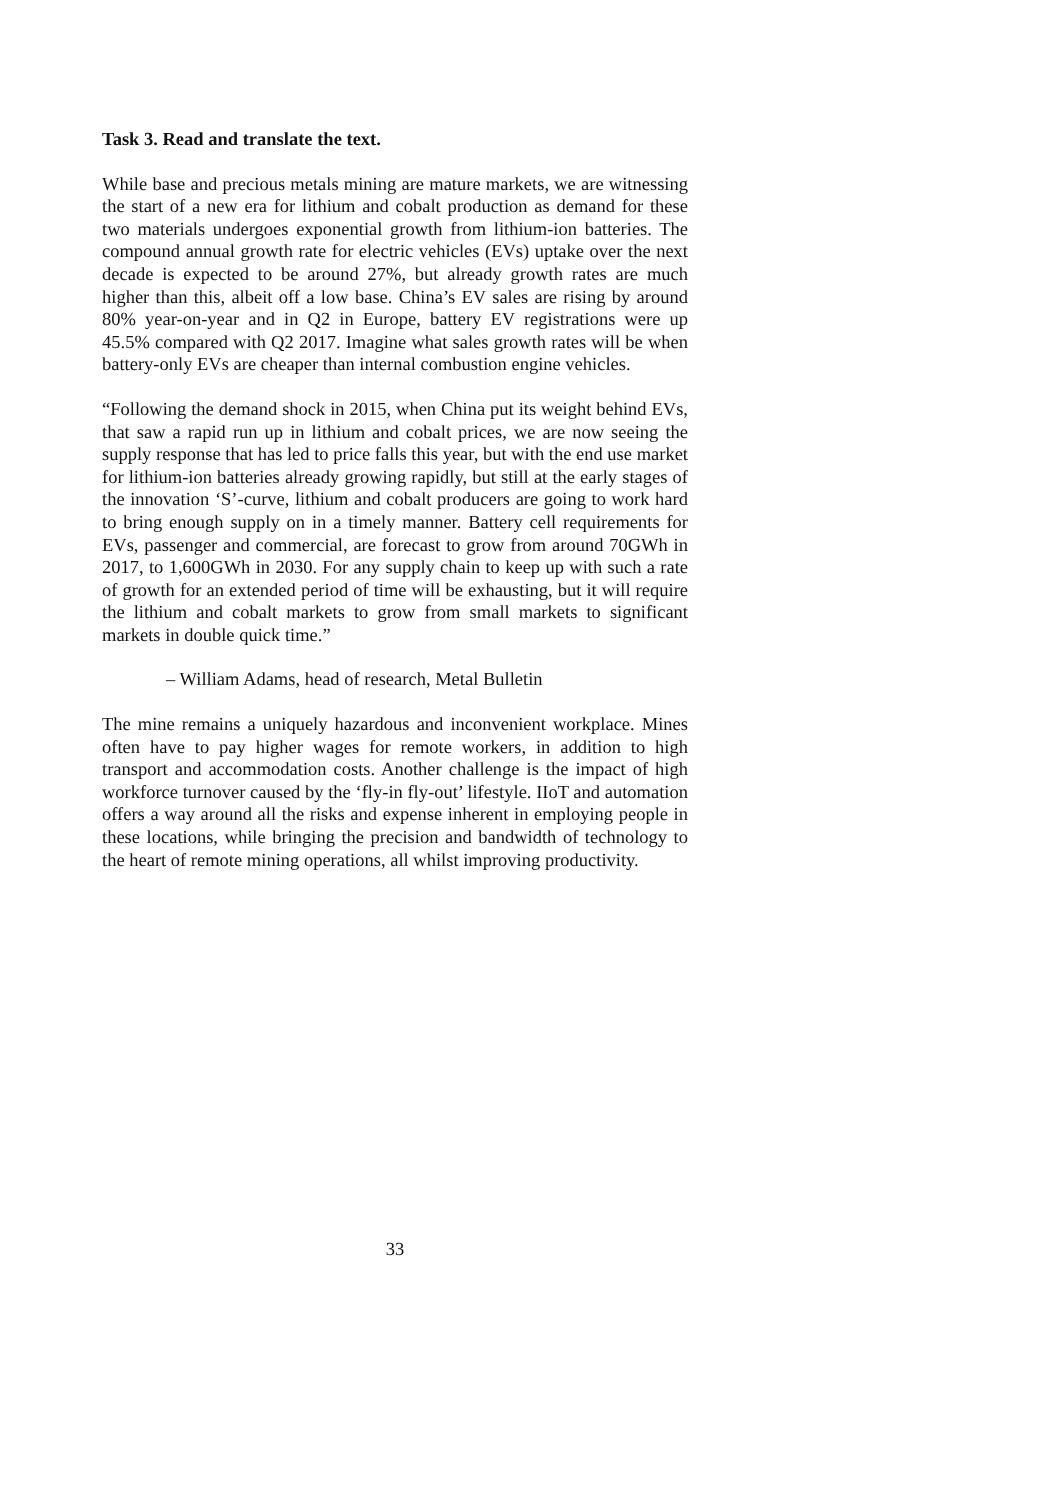Task 3. Read and translate the text.
While base and precious metals mining are mature markets, we are witnessing the start of a new era for lithium and cobalt production as demand for these two materials undergoes exponential growth from lithium-ion batteries. The compound annual growth rate for electric vehicles (EVs) uptake over the next decade is expected to be around 27%, but already growth rates are much higher than this, albeit off a low base. China’s EV sales are rising by around 80% year-on-year and in Q2 in Europe, battery EV registrations were up 45.5% compared with Q2 2017. Imagine what sales growth rates will be when battery-only EVs are cheaper than internal combustion engine vehicles.
“Following the demand shock in 2015, when China put its weight behind EVs, that saw a rapid run up in lithium and cobalt prices, we are now seeing the supply response that has led to price falls this year, but with the end use market for lithium-ion batteries already growing rapidly, but still at the early stages of the innovation ‘S’-curve, lithium and cobalt producers are going to work hard to bring enough supply on in a timely manner. Battery cell requirements for EVs, passenger and commercial, are forecast to grow from around 70GWh in 2017, to 1,600GWh in 2030. For any supply chain to keep up with such a rate of growth for an extended period of time will be exhausting, but it will require the lithium and cobalt markets to grow from small markets to significant markets in double quick time.”
– William Adams, head of research, Metal Bulletin
The mine remains a uniquely hazardous and inconvenient workplace. Mines often have to pay higher wages for remote workers, in addition to high transport and accommodation costs. Another challenge is the impact of high workforce turnover caused by the ‘fly-in fly-out’ lifestyle. IIoT and automation offers a way around all the risks and expense inherent in employing people in these locations, while bringing the precision and bandwidth of technology to the heart of remote mining operations, all whilst improving productivity.
33